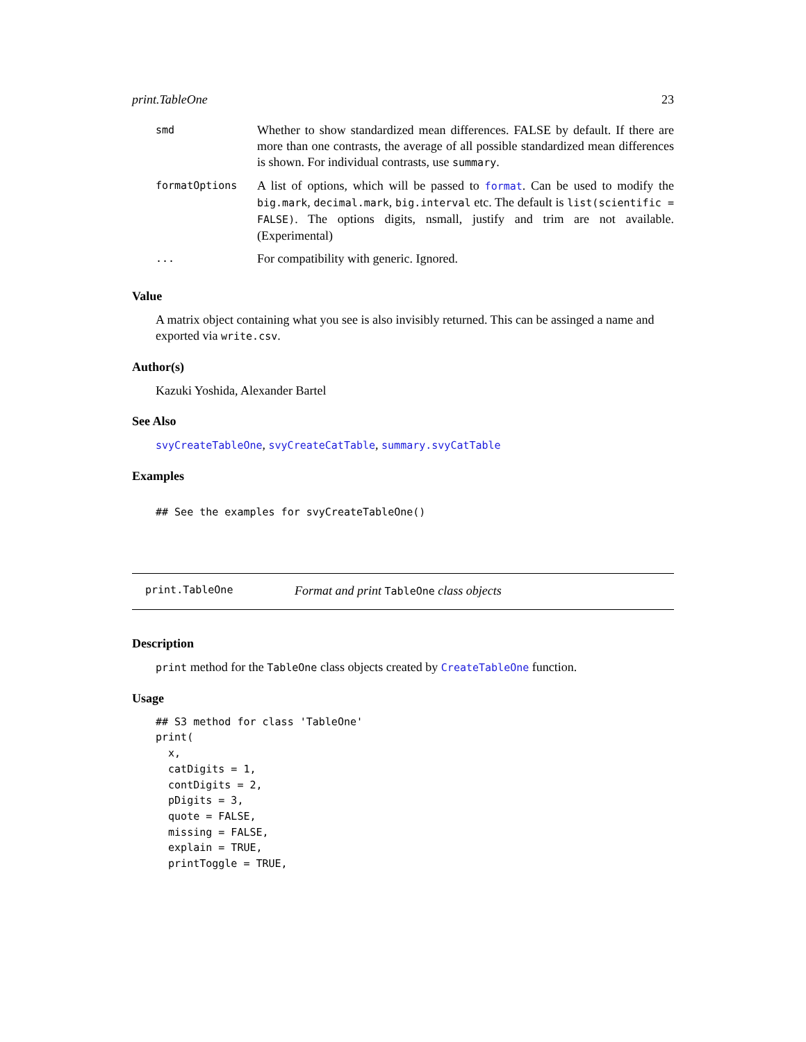print.TableOne 23
| smd | Whether to show standardized mean differences. FALSE by default. If there are more than one contrasts, the average of all possible standardized mean differences is shown. For individual contrasts, use summary . |
| formatOptions | A list of options, which will be passed to format . Can be used to modify the big.mark , decimal.mark , big.interval etc. The default is list(scientific = FALSE) . The options digits, nsmall, justify and trim are not available. (Experimental) |
| ... | For compatibility with generic. Ignored. |
Value
A matrix object containing what you see is also invisibly returned. This can be assinged a name and exported via write.csv.
Author(s)
Kazuki Yoshida, Alexander Bartel
See Also
svyCreateTableOne, svyCreateCatTable, summary.svyCatTable
Examples
## See the examples for svyCreateTableOne()
print.TableOne Format and print TableOne class objects
Description
print method for the TableOne class objects created by CreateTableOne function.
Usage
## S3 method for class 'TableOne'
print(
  x,
  catDigits = 1,
  contDigits = 2,
  pDigits = 3,
  quote = FALSE,
  missing = FALSE,
  explain = TRUE,
  printToggle = TRUE,